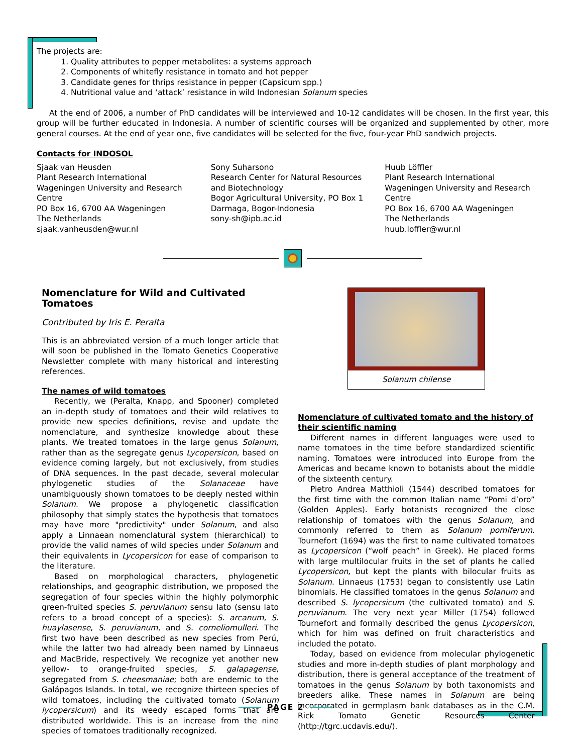The projects are:
1. Quality attributes to pepper metabolites: a systems approach
2. Components of whitefly resistance in tomato and hot pepper
3. Candidate genes for thrips resistance in pepper (Capsicum spp.)
4. Nutritional value and ‘attack’ resistance in wild Indonesian Solanum species
At the end of 2006, a number of PhD candidates will be interviewed and 10-12 candidates will be chosen. In the first year, this group will be further educated in Indonesia. A number of scientific courses will be organized and supplemented by other, more general courses. At the end of year one, five candidates will be selected for the five, four-year PhD sandwich projects.
Contacts for INDOSOL
Sjaak van Heusden
Plant Research International
Wageningen University and Research Centre
PO Box 16, 6700 AA Wageningen
The Netherlands
sjaak.vanheusden@wur.nl
Sony Suharsono
Research Center for Natural Resources and Biotechnology
Bogor Agricultural University, PO Box 1
Darmaga, Bogor-Indonesia
sony-sh@ipb.ac.id
Huub Löffler
Plant Research International
Wageningen University and Research Centre
PO Box 16, 6700 AA Wageningen
The Netherlands
huub.loffler@wur.nl
Nomenclature for Wild and Cultivated Tomatoes
Contributed by Iris E. Peralta
This is an abbreviated version of a much longer article that will soon be published in the Tomato Genetics Cooperative Newsletter complete with many historical and interesting references.
The names of wild tomatoes
Recently, we (Peralta, Knapp, and Spooner) completed an in-depth study of tomatoes and their wild relatives to provide new species definitions, revise and update the nomenclature, and synthesize knowledge about these plants. We treated tomatoes in the large genus Solanum, rather than as the segregate genus Lycopersicon, based on evidence coming largely, but not exclusively, from studies of DNA sequences. In the past decade, several molecular phylogenetic studies of the Solanaceae have unambiguously shown tomatoes to be deeply nested within Solanum. We propose a phylogenetic classification philosophy that simply states the hypothesis that tomatoes may have more "predictivity" under Solanum, and also apply a Linnaean nomenclatural system (hierarchical) to provide the valid names of wild species under Solanum and their equivalents in Lycopersicon for ease of comparison to the literature.
Based on morphological characters, phylogenetic relationships, and geographic distribution, we proposed the segregation of four species within the highly polymorphic green-fruited species S. peruvianum sensu lato (sensu lato refers to a broad concept of a species): S. arcanum, S. huaylasense, S. peruvianum, and S. corneliomulleri. The first two have been described as new species from Perú, while the latter two had already been named by Linnaeus and MacBride, respectively. We recognize yet another new yellow- to orange-fruited species, S. galapagense, segregated from S. cheesmaniae; both are endemic to the Galápagos Islands. In total, we recognize thirteen species of wild tomatoes, including the cultivated tomato (Solanum lycopersicum) and its weedy escaped forms that are distributed worldwide. This is an increase from the nine species of tomatoes traditionally recognized.
Solanum chilense
Nomenclature of cultivated tomato and the history of their scientific naming
Different names in different languages were used to name tomatoes in the time before standardized scientific naming. Tomatoes were introduced into Europe from the Americas and became known to botanists about the middle of the sixteenth century.
Pietro Andrea Matthioli (1544) described tomatoes for the first time with the common Italian name “Pomi d’oro” (Golden Apples). Early botanists recognized the close relationship of tomatoes with the genus Solanum, and commonly referred to them as Solanum pomiferum. Tournefort (1694) was the first to name cultivated tomatoes as Lycopersicon (“wolf peach” in Greek). He placed forms with large multilocular fruits in the set of plants he called Lycopersicon, but kept the plants with bilocular fruits as Solanum. Linnaeus (1753) began to consistently use Latin binomials. He classified tomatoes in the genus Solanum and described S. lycopersicum (the cultivated tomato) and S. peruvianum. The very next year Miller (1754) followed Tournefort and formally described the genus Lycopersicon, which for him was defined on fruit characteristics and included the potato.
Today, based on evidence from molecular phylogenetic studies and more in-depth studies of plant morphology and distribution, there is general acceptance of the treatment of tomatoes in the genus Solanum by both taxonomists and breeders alike. These names in Solanum are being incorporated in germplasm bank databases as in the C.M. Rick Tomato Genetic Resources Center (http://tgrc.ucdavis.edu/).
PAGE 2